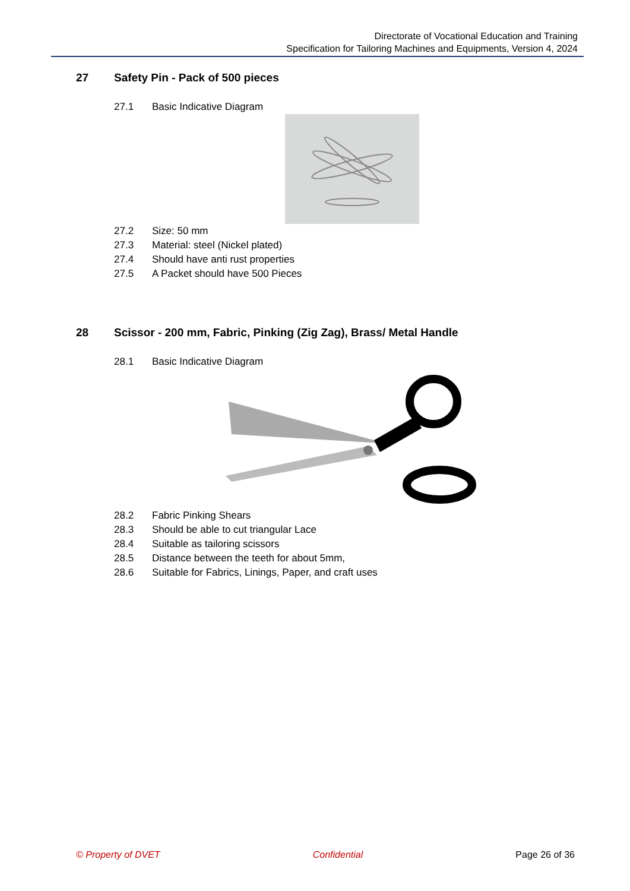Directorate of Vocational Education and Training
Specification for Tailoring Machines and Equipments, Version 4, 2024
27 Safety Pin - Pack of 500 pieces
27.1 Basic Indicative Diagram
27.2 Size: 50 mm
27.3 Material: steel (Nickel plated)
27.4 Should have anti rust properties
27.5 A Packet should have 500 Pieces
28 Scissor - 200 mm, Fabric, Pinking (Zig Zag), Brass/ Metal Handle
28.1 Basic Indicative Diagram
28.2 Fabric Pinking Shears
28.3 Should be able to cut triangular Lace
28.4 Suitable as tailoring scissors
28.5 Distance between the teeth for about 5mm,
28.6 Suitable for Fabrics, Linings, Paper, and craft uses
© Property of DVET Confidential Page 26 of 36